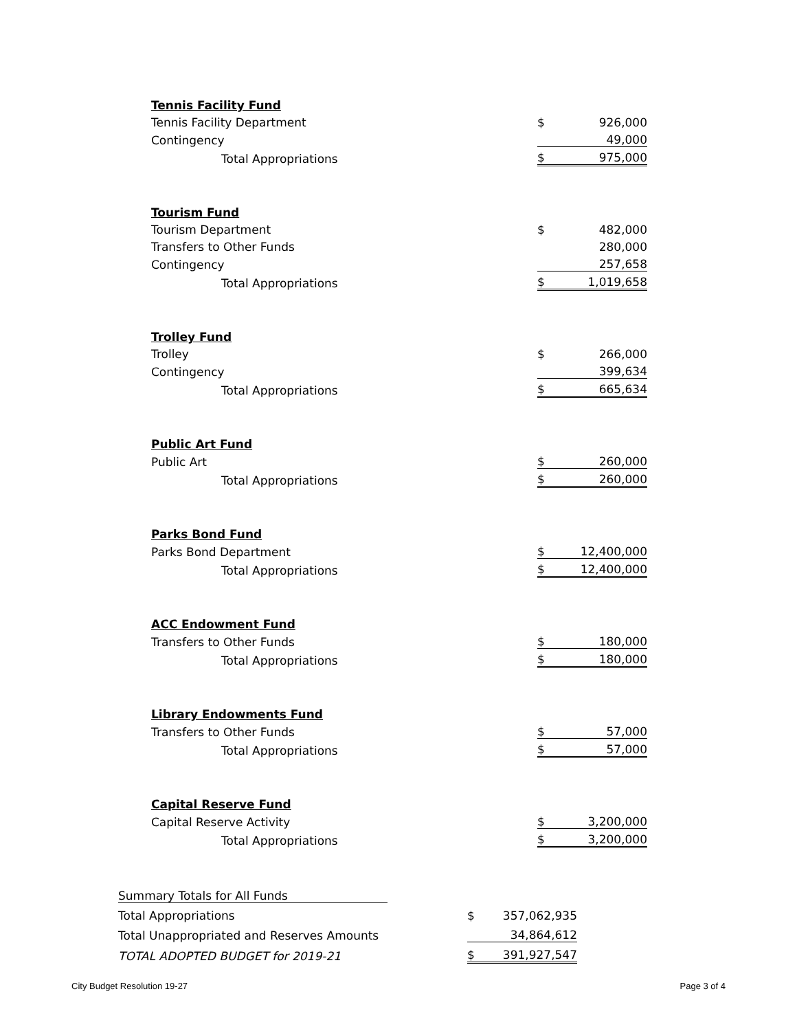| Tennis Facility Fund | | |
| Tennis Facility Department | $ | 926,000 |
| Contingency | | 49,000 |
| Total Appropriations | $ | 975,000 |
| Tourism Fund | | |
| Tourism Department | $ | 482,000 |
| Transfers to Other Funds | | 280,000 |
| Contingency | | 257,658 |
| Total Appropriations | $ | 1,019,658 |
| Trolley Fund | | |
| Trolley | $ | 266,000 |
| Contingency | | 399,634 |
| Total Appropriations | $ | 665,634 |
| Public Art Fund | | |
| Public Art | $ | 260,000 |
| Total Appropriations | $ | 260,000 |
| Parks Bond Fund | | |
| Parks Bond Department | $ | 12,400,000 |
| Total Appropriations | $ | 12,400,000 |
| ACC Endowment Fund | | |
| Transfers to Other Funds | $ | 180,000 |
| Total Appropriations | $ | 180,000 |
| Library Endowments Fund | | |
| Transfers to Other Funds | $ | 57,000 |
| Total Appropriations | $ | 57,000 |
| Capital Reserve Fund | | |
| Capital Reserve Activity | $ | 3,200,000 |
| Total Appropriations | $ | 3,200,000 |
| Summary Totals for All Funds | | |
| Total Appropriations | $ | 357,062,935 |
| Total Unappropriated and Reserves Amounts | | 34,864,612 |
| TOTAL ADOPTED BUDGET for 2019-21 | $ | 391,927,547 |
City Budget Resolution 19-27 Page 3 of 4